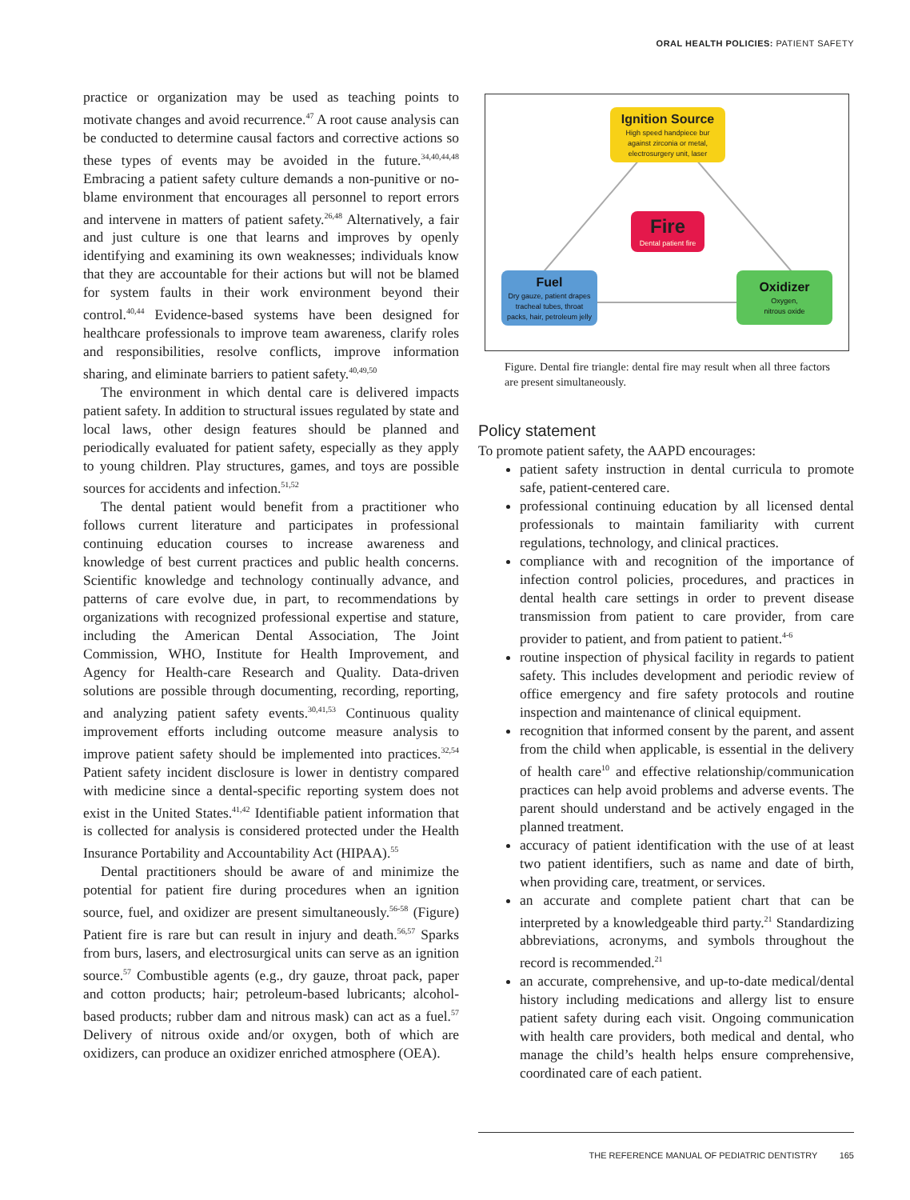ORAL HEALTH POLICIES: PATIENT SAFETY
practice or organization may be used as teaching points to motivate changes and avoid recurrence.<sup>47</sup> A root cause analysis can be conducted to determine causal factors and corrective actions so these types of events may be avoided in the future.<sup>34,40,44,48</sup> Embracing a patient safety culture demands a non-punitive or no-blame environment that encourages all personnel to report errors and intervene in matters of patient safety.<sup>26,48</sup> Alternatively, a fair and just culture is one that learns and improves by openly identifying and examining its own weaknesses; individuals know that they are accountable for their actions but will not be blamed for system faults in their work environment beyond their control.<sup>40,44</sup> Evidence-based systems have been designed for healthcare professionals to improve team awareness, clarify roles and responsibilities, resolve conflicts, improve information sharing, and eliminate barriers to patient safety.<sup>40,49,50</sup>
The environment in which dental care is delivered impacts patient safety. In addition to structural issues regulated by state and local laws, other design features should be planned and periodically evaluated for patient safety, especially as they apply to young children. Play structures, games, and toys are possible sources for accidents and infection.<sup>51,52</sup>
The dental patient would benefit from a practitioner who follows current literature and participates in professional continuing education courses to increase awareness and knowledge of best current practices and public health concerns. Scientific knowledge and technology continually advance, and patterns of care evolve due, in part, to recommendations by organizations with recognized professional expertise and stature, including the American Dental Association, The Joint Commission, WHO, Institute for Health Improvement, and Agency for Health-care Research and Quality. Data-driven solutions are possible through documenting, recording, reporting, and analyzing patient safety events.<sup>30,41,53</sup> Continuous quality improvement efforts including outcome measure analysis to improve patient safety should be implemented into practices.<sup>32,54</sup> Patient safety incident disclosure is lower in dentistry compared with medicine since a dental-specific reporting system does not exist in the United States.<sup>41,42</sup> Identifiable patient information that is collected for analysis is considered protected under the Health Insurance Portability and Accountability Act (HIPAA).<sup>55</sup>
Dental practitioners should be aware of and minimize the potential for patient fire during procedures when an ignition source, fuel, and oxidizer are present simultaneously.<sup>56-58</sup> (Figure) Patient fire is rare but can result in injury and death.<sup>56,57</sup> Sparks from burs, lasers, and electrosurgical units can serve as an ignition source.<sup>57</sup> Combustible agents (e.g., dry gauze, throat pack, paper and cotton products; hair; petroleum-based lubricants; alcohol-based products; rubber dam and nitrous mask) can act as a fuel.<sup>57</sup> Delivery of nitrous oxide and/or oxygen, both of which are oxidizers, can produce an oxidizer enriched atmosphere (OEA).
Ignition Source
High speed handpiece bur against zirconia or metal, electrosurgery unit, laser
Fire
Dental patient fire
Fuel
Dry gauze, patient drapes tracheal tubes, throat packs, hair, petroleum jelly
Oxidizer
Oxygen,
nitrous oxide
Figure. Dental fire triangle: dental fire may result when all three factors are present simultaneously.
Policy statement
To promote patient safety, the AAPD encourages:
patient safety instruction in dental curricula to promote safe, patient-centered care.
professional continuing education by all licensed dental professionals to maintain familiarity with current regulations, technology, and clinical practices.
compliance with and recognition of the importance of infection control policies, procedures, and practices in dental health care settings in order to prevent disease transmission from patient to care provider, from care provider to patient, and from patient to patient.<sup>4-6</sup>
routine inspection of physical facility in regards to patient safety. This includes development and periodic review of office emergency and fire safety protocols and routine inspection and maintenance of clinical equipment.
recognition that informed consent by the parent, and assent from the child when applicable, is essential in the delivery of health care<sup>10</sup> and effective relationship/communication practices can help avoid problems and adverse events. The parent should understand and be actively engaged in the planned treatment.
accuracy of patient identification with the use of at least two patient identifiers, such as name and date of birth, when providing care, treatment, or services.
an accurate and complete patient chart that can be interpreted by a knowledgeable third party.<sup>21</sup> Standardizing abbreviations, acronyms, and symbols throughout the record is recommended.<sup>21</sup>
an accurate, comprehensive, and up-to-date medical/dental history including medications and allergy list to ensure patient safety during each visit. Ongoing communication with health care providers, both medical and dental, who manage the child’s health helps ensure comprehensive, coordinated care of each patient.
THE REFERENCE MANUAL OF PEDIATRIC DENTISTRY 165